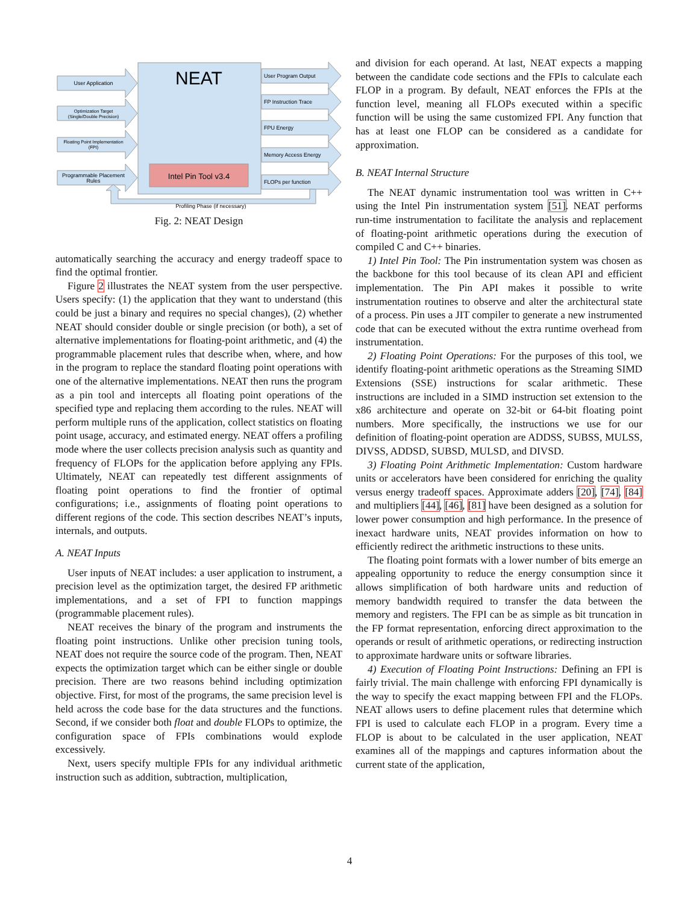NEAT
Intel Pin Tool v3.4
User Application
Optimization Target
(Single/Double Precision)
Floating Point Implementation
(FPI)
Programmable Placement
Rules
Profiling Phase (if necessary)
User Program Output
FP Instruction Trace
FPU Energy
Memory Access Energy
FLOPs per function
Fig. 2: NEAT Design
automatically searching the accuracy and energy tradeoff space to find the optimal frontier.
Figure 2 illustrates the NEAT system from the user perspective. Users specify: (1) the application that they want to understand (this could be just a binary and requires no special changes), (2) whether NEAT should consider double or single precision (or both), a set of alternative implementations for floating-point arithmetic, and (4) the programmable placement rules that describe when, where, and how in the program to replace the standard floating point operations with one of the alternative implementations. NEAT then runs the program as a pin tool and intercepts all floating point operations of the specified type and replacing them according to the rules. NEAT will perform multiple runs of the application, collect statistics on floating point usage, accuracy, and estimated energy. NEAT offers a profiling mode where the user collects precision analysis such as quantity and frequency of FLOPs for the application before applying any FPIs. Ultimately, NEAT can repeatedly test different assignments of floating point operations to find the frontier of optimal configurations; i.e., assignments of floating point operations to different regions of the code. This section describes NEAT’s inputs, internals, and outputs.
A. NEAT Inputs
User inputs of NEAT includes: a user application to instrument, a precision level as the optimization target, the desired FP arithmetic implementations, and a set of FPI to function mappings (programmable placement rules).
NEAT receives the binary of the program and instruments the floating point instructions. Unlike other precision tuning tools, NEAT does not require the source code of the program. Then, NEAT expects the optimization target which can be either single or double precision. There are two reasons behind including optimization objective. First, for most of the programs, the same precision level is held across the code base for the data structures and the functions. Second, if we consider both float and double FLOPs to optimize, the configuration space of FPIs combinations would explode excessively.
Next, users specify multiple FPIs for any individual arithmetic instruction such as addition, subtraction, multiplication,
and division for each operand. At last, NEAT expects a mapping between the candidate code sections and the FPIs to calculate each FLOP in a program. By default, NEAT enforces the FPIs at the function level, meaning all FLOPs executed within a specific function will be using the same customized FPI. Any function that has at least one FLOP can be considered as a candidate for approximation.
B. NEAT Internal Structure
The NEAT dynamic instrumentation tool was written in C++ using the Intel Pin instrumentation system [51]. NEAT performs run-time instrumentation to facilitate the analysis and replacement of floating-point arithmetic operations during the execution of compiled C and C++ binaries.
1) Intel Pin Tool: The Pin instrumentation system was chosen as the backbone for this tool because of its clean API and efficient implementation. The Pin API makes it possible to write instrumentation routines to observe and alter the architectural state of a process. Pin uses a JIT compiler to generate a new instrumented code that can be executed without the extra runtime overhead from instrumentation.
2) Floating Point Operations: For the purposes of this tool, we identify floating-point arithmetic operations as the Streaming SIMD Extensions (SSE) instructions for scalar arithmetic. These instructions are included in a SIMD instruction set extension to the x86 architecture and operate on 32-bit or 64-bit floating point numbers. More specifically, the instructions we use for our definition of floating-point operation are ADDSS, SUBSS, MULSS, DIVSS, ADDSD, SUBSD, MULSD, and DIVSD.
3) Floating Point Arithmetic Implementation: Custom hardware units or accelerators have been considered for enriching the quality versus energy tradeoff spaces. Approximate adders [20], [74], [84] and multipliers [44], [46], [81] have been designed as a solution for lower power consumption and high performance. In the presence of inexact hardware units, NEAT provides information on how to efficiently redirect the arithmetic instructions to these units.
The floating point formats with a lower number of bits emerge an appealing opportunity to reduce the energy consumption since it allows simplification of both hardware units and reduction of memory bandwidth required to transfer the data between the memory and registers. The FPI can be as simple as bit truncation in the FP format representation, enforcing direct approximation to the operands or result of arithmetic operations, or redirecting instruction to approximate hardware units or software libraries.
4) Execution of Floating Point Instructions: Defining an FPI is fairly trivial. The main challenge with enforcing FPI dynamically is the way to specify the exact mapping between FPI and the FLOPs. NEAT allows users to define placement rules that determine which FPI is used to calculate each FLOP in a program. Every time a FLOP is about to be calculated in the user application, NEAT examines all of the mappings and captures information about the current state of the application,
4